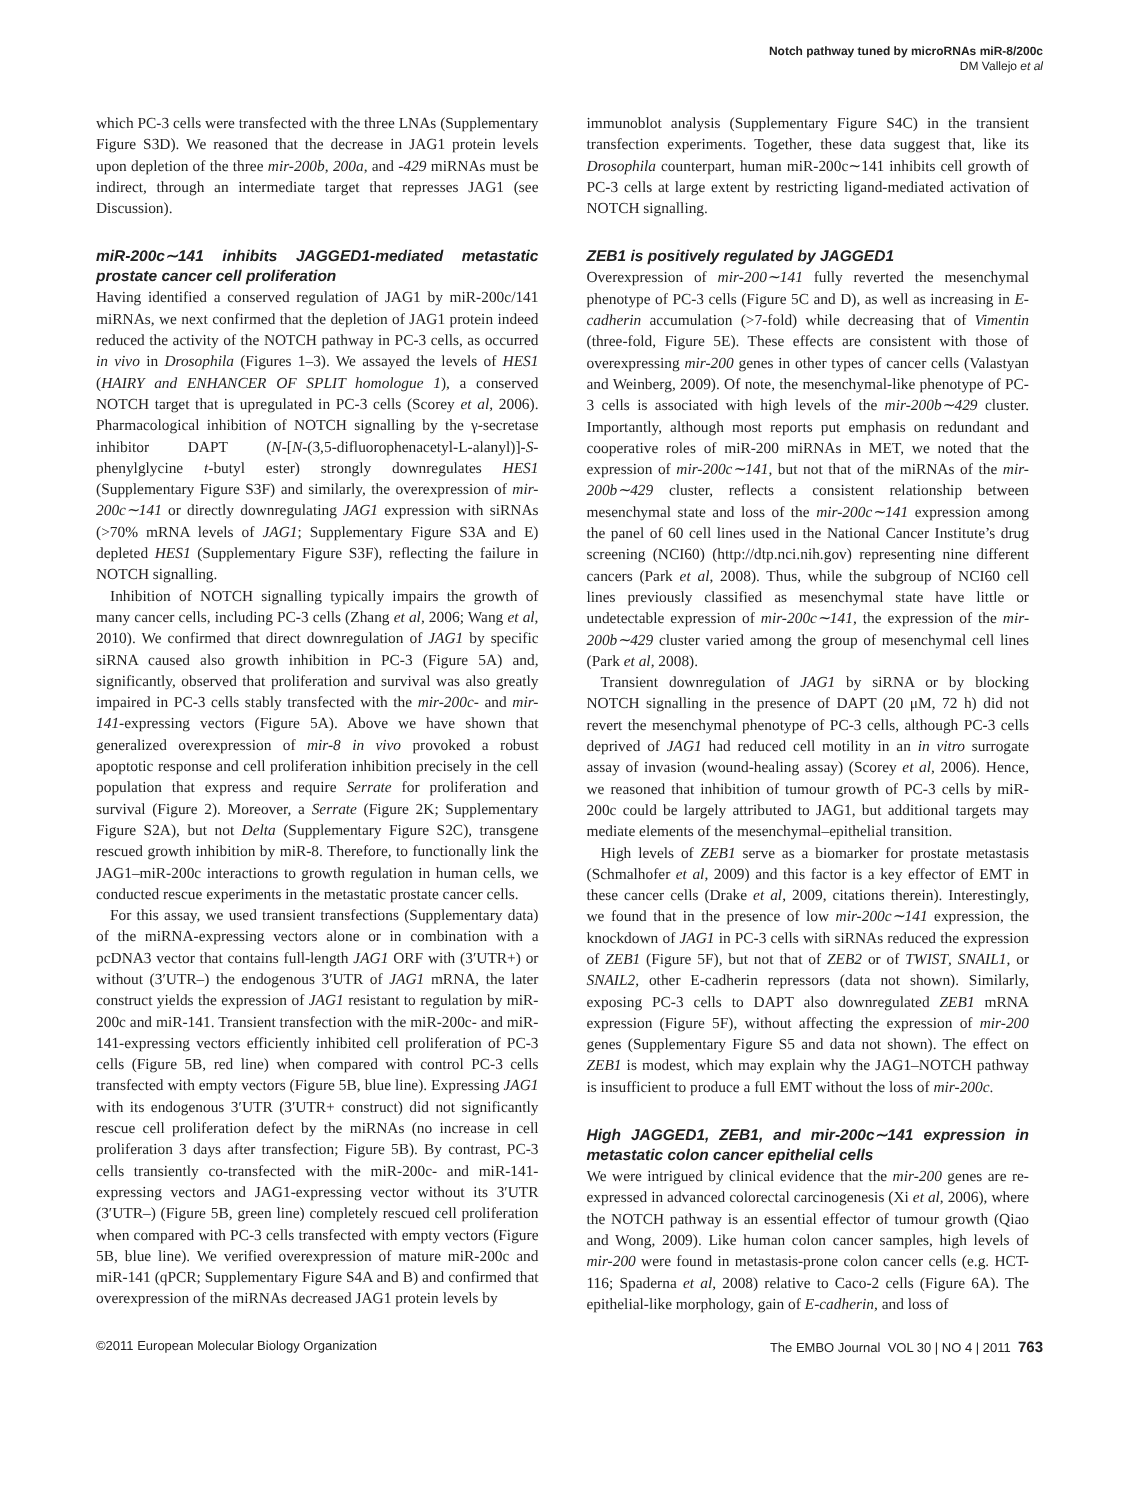Notch pathway tuned by microRNAs miR-8/200c
DM Vallejo et al
which PC-3 cells were transfected with the three LNAs (Supplementary Figure S3D). We reasoned that the decrease in JAG1 protein levels upon depletion of the three mir-200b, 200a, and -429 miRNAs must be indirect, through an intermediate target that represses JAG1 (see Discussion).
miR-200c∼141 inhibits JAGGED1-mediated metastatic prostate cancer cell proliferation
Having identified a conserved regulation of JAG1 by miR-200c/141 miRNAs, we next confirmed that the depletion of JAG1 protein indeed reduced the activity of the NOTCH pathway in PC-3 cells, as occurred in vivo in Drosophila (Figures 1–3). We assayed the levels of HES1 (HAIRY and ENHANCER OF SPLIT homologue 1), a conserved NOTCH target that is upregulated in PC-3 cells (Scorey et al, 2006). Pharmacological inhibition of NOTCH signalling by the γ-secretase inhibitor DAPT (N-[N-(3,5-difluorophenacetyl-L-alanyl)]-S-phenylglycine t-butyl ester) strongly downregulates HES1 (Supplementary Figure S3F) and similarly, the overexpression of mir-200c∼141 or directly downregulating JAG1 expression with siRNAs (>70% mRNA levels of JAG1; Supplementary Figure S3A and E) depleted HES1 (Supplementary Figure S3F), reflecting the failure in NOTCH signalling.
Inhibition of NOTCH signalling typically impairs the growth of many cancer cells, including PC-3 cells (Zhang et al, 2006; Wang et al, 2010). We confirmed that direct downregulation of JAG1 by specific siRNA caused also growth inhibition in PC-3 (Figure 5A) and, significantly, observed that proliferation and survival was also greatly impaired in PC-3 cells stably transfected with the mir-200c- and mir-141-expressing vectors (Figure 5A). Above we have shown that generalized overexpression of mir-8 in vivo provoked a robust apoptotic response and cell proliferation inhibition precisely in the cell population that express and require Serrate for proliferation and survival (Figure 2). Moreover, a Serrate (Figure 2K; Supplementary Figure S2A), but not Delta (Supplementary Figure S2C), transgene rescued growth inhibition by miR-8. Therefore, to functionally link the JAG1–miR-200c interactions to growth regulation in human cells, we conducted rescue experiments in the metastatic prostate cancer cells.
For this assay, we used transient transfections (Supplementary data) of the miRNA-expressing vectors alone or in combination with a pcDNA3 vector that contains full-length JAG1 ORF with (3′UTR+) or without (3′UTR–) the endogenous 3′UTR of JAG1 mRNA, the later construct yields the expression of JAG1 resistant to regulation by miR-200c and miR-141. Transient transfection with the miR-200c- and miR-141-expressing vectors efficiently inhibited cell proliferation of PC-3 cells (Figure 5B, red line) when compared with control PC-3 cells transfected with empty vectors (Figure 5B, blue line). Expressing JAG1 with its endogenous 3′UTR (3′UTR+ construct) did not significantly rescue cell proliferation defect by the miRNAs (no increase in cell proliferation 3 days after transfection; Figure 5B). By contrast, PC-3 cells transiently co-transfected with the miR-200c- and miR-141-expressing vectors and JAG1-expressing vector without its 3′UTR (3′UTR–) (Figure 5B, green line) completely rescued cell proliferation when compared with PC-3 cells transfected with empty vectors (Figure 5B, blue line). We verified overexpression of mature miR-200c and miR-141 (qPCR; Supplementary Figure S4A and B) and confirmed that overexpression of the miRNAs decreased JAG1 protein levels by
immunoblot analysis (Supplementary Figure S4C) in the transient transfection experiments. Together, these data suggest that, like its Drosophila counterpart, human miR-200c∼141 inhibits cell growth of PC-3 cells at large extent by restricting ligand-mediated activation of NOTCH signalling.
ZEB1 is positively regulated by JAGGED1
Overexpression of mir-200∼141 fully reverted the mesenchymal phenotype of PC-3 cells (Figure 5C and D), as well as increasing in E-cadherin accumulation (>7-fold) while decreasing that of Vimentin (three-fold, Figure 5E). These effects are consistent with those of overexpressing mir-200 genes in other types of cancer cells (Valastyan and Weinberg, 2009). Of note, the mesenchymal-like phenotype of PC-3 cells is associated with high levels of the mir-200b∼429 cluster. Importantly, although most reports put emphasis on redundant and cooperative roles of miR-200 miRNAs in MET, we noted that the expression of mir-200c∼141, but not that of the miRNAs of the mir-200b∼429 cluster, reflects a consistent relationship between mesenchymal state and loss of the mir-200c∼141 expression among the panel of 60 cell lines used in the National Cancer Institute’s drug screening (NCI60) (http://dtp.nci.nih.gov) representing nine different cancers (Park et al, 2008). Thus, while the subgroup of NCI60 cell lines previously classified as mesenchymal state have little or undetectable expression of mir-200c∼141, the expression of the mir-200b∼429 cluster varied among the group of mesenchymal cell lines (Park et al, 2008).
Transient downregulation of JAG1 by siRNA or by blocking NOTCH signalling in the presence of DAPT (20 μM, 72 h) did not revert the mesenchymal phenotype of PC-3 cells, although PC-3 cells deprived of JAG1 had reduced cell motility in an in vitro surrogate assay of invasion (wound-healing assay) (Scorey et al, 2006). Hence, we reasoned that inhibition of tumour growth of PC-3 cells by miR-200c could be largely attributed to JAG1, but additional targets may mediate elements of the mesenchymal–epithelial transition.
High levels of ZEB1 serve as a biomarker for prostate metastasis (Schmalhofer et al, 2009) and this factor is a key effector of EMT in these cancer cells (Drake et al, 2009, citations therein). Interestingly, we found that in the presence of low mir-200c∼141 expression, the knockdown of JAG1 in PC-3 cells with siRNAs reduced the expression of ZEB1 (Figure 5F), but not that of ZEB2 or of TWIST, SNAIL1, or SNAIL2, other E-cadherin repressors (data not shown). Similarly, exposing PC-3 cells to DAPT also downregulated ZEB1 mRNA expression (Figure 5F), without affecting the expression of mir-200 genes (Supplementary Figure S5 and data not shown). The effect on ZEB1 is modest, which may explain why the JAG1–NOTCH pathway is insufficient to produce a full EMT without the loss of mir-200c.
High JAGGED1, ZEB1, and mir-200c∼141 expression in metastatic colon cancer epithelial cells
We were intrigued by clinical evidence that the mir-200 genes are re-expressed in advanced colorectal carcinogenesis (Xi et al, 2006), where the NOTCH pathway is an essential effector of tumour growth (Qiao and Wong, 2009). Like human colon cancer samples, high levels of mir-200 were found in metastasis-prone colon cancer cells (e.g. HCT-116; Spaderna et al, 2008) relative to Caco-2 cells (Figure 6A). The epithelial-like morphology, gain of E-cadherin, and loss of
©2011 European Molecular Biology Organization The EMBO Journal VOL 30 | NO 4 | 2011 763